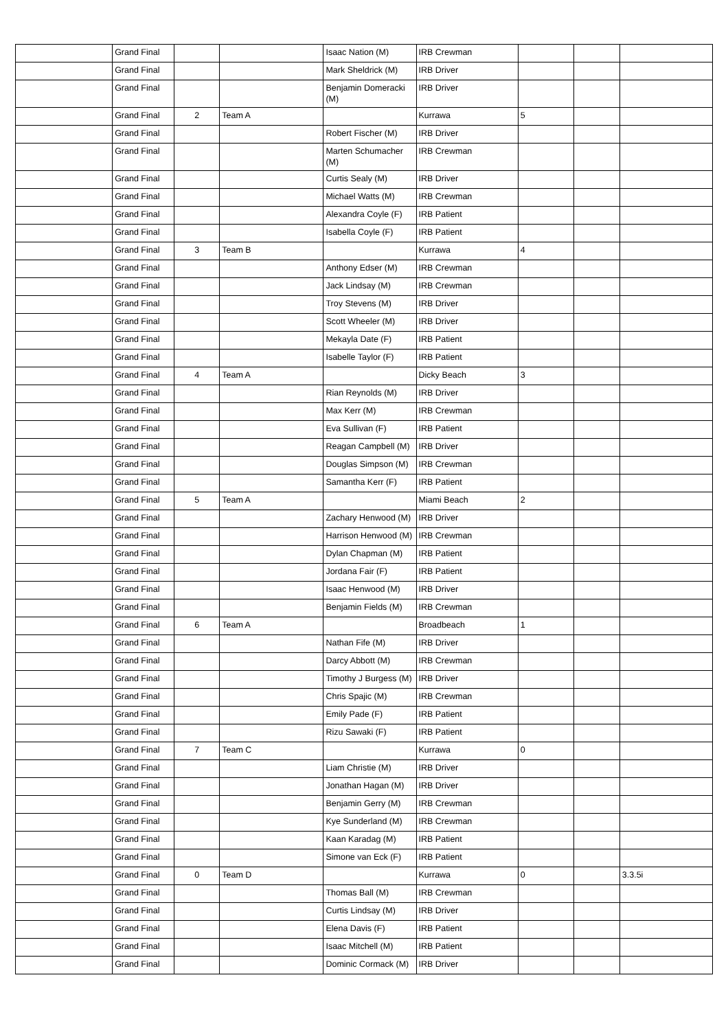| | Grand Final | | | Isaac Nation (M) | IRB Crewman | | | |
| | Grand Final | | | Mark Sheldrick (M) | IRB Driver | | | |
| | Grand Final | | | Benjamin Domeracki (M) | IRB Driver | | | |
| | Grand Final | 2 | Team A | | Kurrawa | 5 | | |
| | Grand Final | | | Robert Fischer (M) | IRB Driver | | | |
| | Grand Final | | | Marten Schumacher (M) | IRB Crewman | | | |
| | Grand Final | | | Curtis Sealy (M) | IRB Driver | | | |
| | Grand Final | | | Michael Watts (M) | IRB Crewman | | | |
| | Grand Final | | | Alexandra Coyle (F) | IRB Patient | | | |
| | Grand Final | | | Isabella Coyle (F) | IRB Patient | | | |
| | Grand Final | 3 | Team B | | Kurrawa | 4 | | |
| | Grand Final | | | Anthony Edser (M) | IRB Crewman | | | |
| | Grand Final | | | Jack Lindsay (M) | IRB Crewman | | | |
| | Grand Final | | | Troy Stevens (M) | IRB Driver | | | |
| | Grand Final | | | Scott Wheeler (M) | IRB Driver | | | |
| | Grand Final | | | Mekayla Date (F) | IRB Patient | | | |
| | Grand Final | | | Isabelle Taylor (F) | IRB Patient | | | |
| | Grand Final | 4 | Team A | | Dicky Beach | 3 | | |
| | Grand Final | | | Rian Reynolds (M) | IRB Driver | | | |
| | Grand Final | | | Max Kerr (M) | IRB Crewman | | | |
| | Grand Final | | | Eva Sullivan (F) | IRB Patient | | | |
| | Grand Final | | | Reagan Campbell (M) | IRB Driver | | | |
| | Grand Final | | | Douglas Simpson (M) | IRB Crewman | | | |
| | Grand Final | | | Samantha Kerr (F) | IRB Patient | | | |
| | Grand Final | 5 | Team A | | Miami Beach | 2 | | |
| | Grand Final | | | Zachary Henwood (M) | IRB Driver | | | |
| | Grand Final | | | Harrison Henwood (M) | IRB Crewman | | | |
| | Grand Final | | | Dylan Chapman (M) | IRB Patient | | | |
| | Grand Final | | | Jordana Fair (F) | IRB Patient | | | |
| | Grand Final | | | Isaac Henwood (M) | IRB Driver | | | |
| | Grand Final | | | Benjamin Fields (M) | IRB Crewman | | | |
| | Grand Final | 6 | Team A | | Broadbeach | 1 | | |
| | Grand Final | | | Nathan Fife (M) | IRB Driver | | | |
| | Grand Final | | | Darcy Abbott (M) | IRB Crewman | | | |
| | Grand Final | | | Timothy J Burgess (M) | IRB Driver | | | |
| | Grand Final | | | Chris Spajic (M) | IRB Crewman | | | |
| | Grand Final | | | Emily Pade (F) | IRB Patient | | | |
| | Grand Final | | | Rizu Sawaki (F) | IRB Patient | | | |
| | Grand Final | 7 | Team C | | Kurrawa | 0 | | |
| | Grand Final | | | Liam Christie (M) | IRB Driver | | | |
| | Grand Final | | | Jonathan Hagan (M) | IRB Driver | | | |
| | Grand Final | | | Benjamin Gerry (M) | IRB Crewman | | | |
| | Grand Final | | | Kye Sunderland (M) | IRB Crewman | | | |
| | Grand Final | | | Kaan Karadag (M) | IRB Patient | | | |
| | Grand Final | | | Simone van Eck (F) | IRB Patient | | | |
| | Grand Final | 0 | Team D | | Kurrawa | 0 | | 3.3.5i |
| | Grand Final | | | Thomas Ball (M) | IRB Crewman | | | |
| | Grand Final | | | Curtis Lindsay (M) | IRB Driver | | | |
| | Grand Final | | | Elena Davis (F) | IRB Patient | | | |
| | Grand Final | | | Isaac Mitchell (M) | IRB Patient | | | |
| | Grand Final | | | Dominic Cormack (M) | IRB Driver | | | |